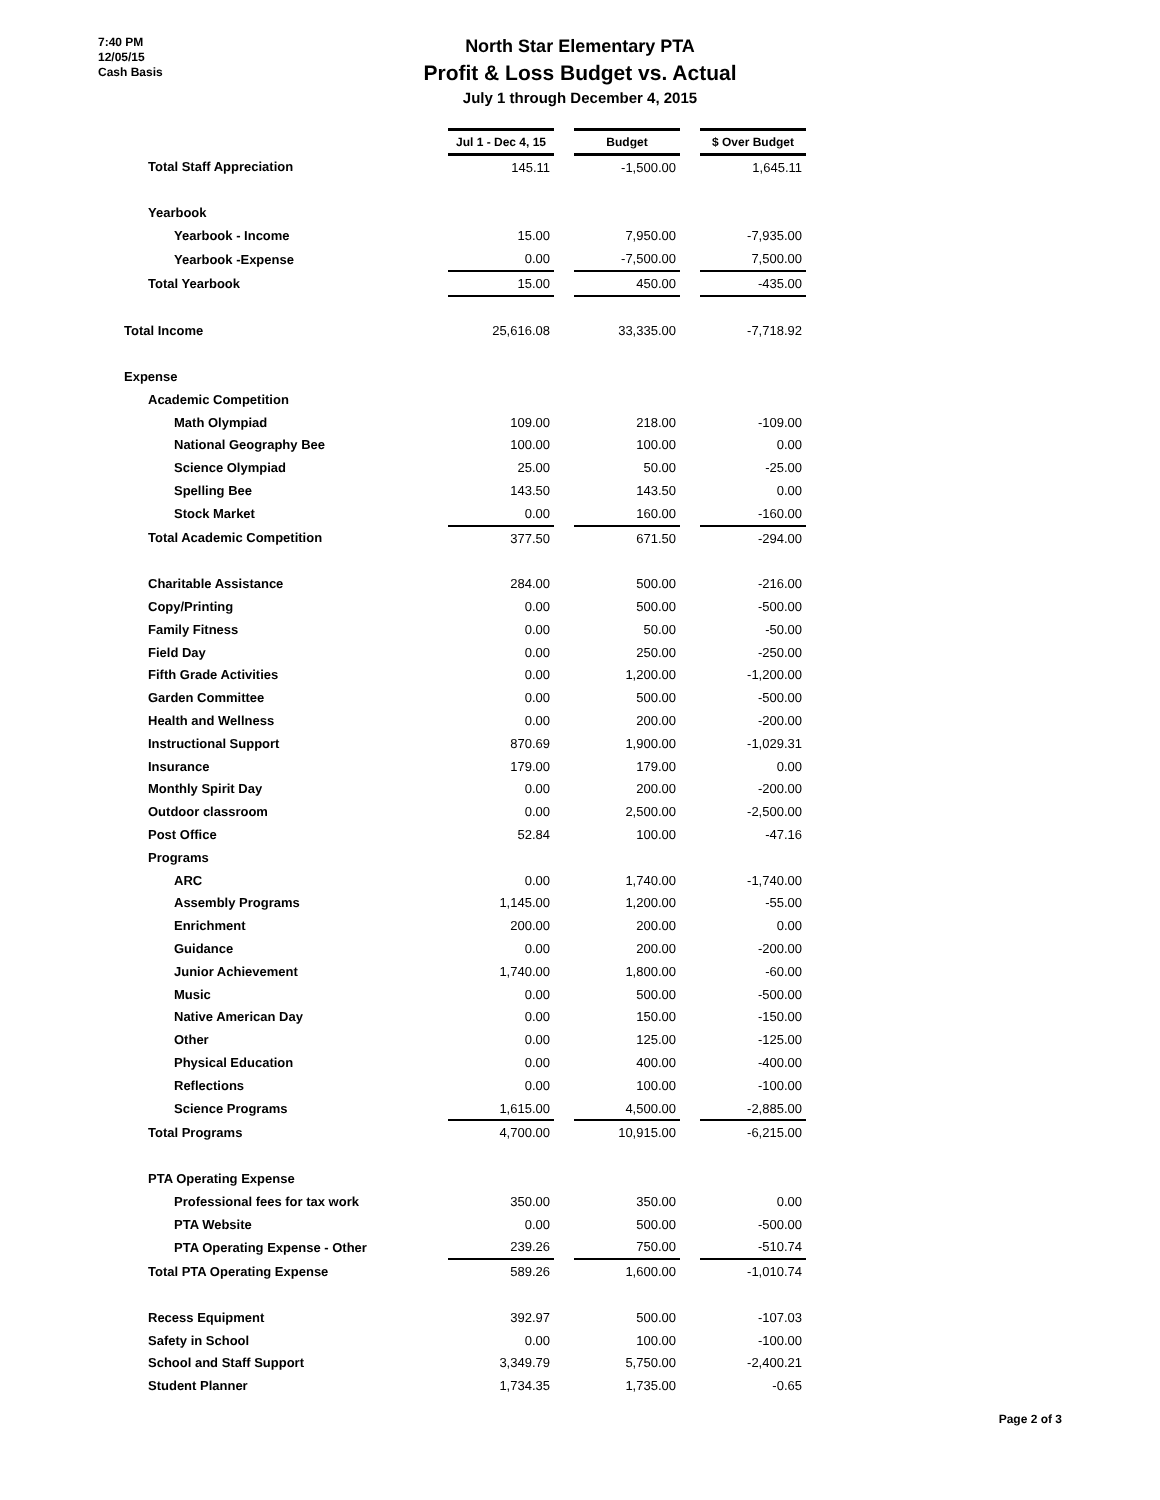7:40 PM
12/05/15
Cash Basis
North Star Elementary PTA
Profit & Loss Budget vs. Actual
July 1 through December 4, 2015
| | Jul 1 - Dec 4, 15 | | Budget | | $ Over Budget |
| Total Staff Appreciation | 145.11 | | -1,500.00 | | 1,645.11 |
| Yearbook | | | | | |
| Yearbook - Income | 15.00 | | 7,950.00 | | -7,935.00 |
| Yearbook -Expense | 0.00 | | -7,500.00 | | 7,500.00 |
| Total Yearbook | 15.00 | | 450.00 | | -435.00 |
| Total Income | 25,616.08 | | 33,335.00 | | -7,718.92 |
| Expense | | | | | |
| Academic Competition | | | | | |
| Math Olympiad | 109.00 | | 218.00 | | -109.00 |
| National Geography Bee | 100.00 | | 100.00 | | 0.00 |
| Science Olympiad | 25.00 | | 50.00 | | -25.00 |
| Spelling Bee | 143.50 | | 143.50 | | 0.00 |
| Stock Market | 0.00 | | 160.00 | | -160.00 |
| Total Academic Competition | 377.50 | | 671.50 | | -294.00 |
| Charitable Assistance | 284.00 | | 500.00 | | -216.00 |
| Copy/Printing | 0.00 | | 500.00 | | -500.00 |
| Family Fitness | 0.00 | | 50.00 | | -50.00 |
| Field Day | 0.00 | | 250.00 | | -250.00 |
| Fifth Grade Activities | 0.00 | | 1,200.00 | | -1,200.00 |
| Garden Committee | 0.00 | | 500.00 | | -500.00 |
| Health and Wellness | 0.00 | | 200.00 | | -200.00 |
| Instructional Support | 870.69 | | 1,900.00 | | -1,029.31 |
| Insurance | 179.00 | | 179.00 | | 0.00 |
| Monthly Spirit Day | 0.00 | | 200.00 | | -200.00 |
| Outdoor classroom | 0.00 | | 2,500.00 | | -2,500.00 |
| Post Office | 52.84 | | 100.00 | | -47.16 |
| Programs | | | | | |
| ARC | 0.00 | | 1,740.00 | | -1,740.00 |
| Assembly Programs | 1,145.00 | | 1,200.00 | | -55.00 |
| Enrichment | 200.00 | | 200.00 | | 0.00 |
| Guidance | 0.00 | | 200.00 | | -200.00 |
| Junior Achievement | 1,740.00 | | 1,800.00 | | -60.00 |
| Music | 0.00 | | 500.00 | | -500.00 |
| Native American Day | 0.00 | | 150.00 | | -150.00 |
| Other | 0.00 | | 125.00 | | -125.00 |
| Physical Education | 0.00 | | 400.00 | | -400.00 |
| Reflections | 0.00 | | 100.00 | | -100.00 |
| Science Programs | 1,615.00 | | 4,500.00 | | -2,885.00 |
| Total Programs | 4,700.00 | | 10,915.00 | | -6,215.00 |
| PTA Operating Expense | | | | | |
| Professional fees for tax work | 350.00 | | 350.00 | | 0.00 |
| PTA Website | 0.00 | | 500.00 | | -500.00 |
| PTA Operating Expense - Other | 239.26 | | 750.00 | | -510.74 |
| Total PTA Operating Expense | 589.26 | | 1,600.00 | | -1,010.74 |
| Recess Equipment | 392.97 | | 500.00 | | -107.03 |
| Safety in School | 0.00 | | 100.00 | | -100.00 |
| School and Staff Support | 3,349.79 | | 5,750.00 | | -2,400.21 |
| Student Planner | 1,734.35 | | 1,735.00 | | -0.65 |
Page 2 of 3